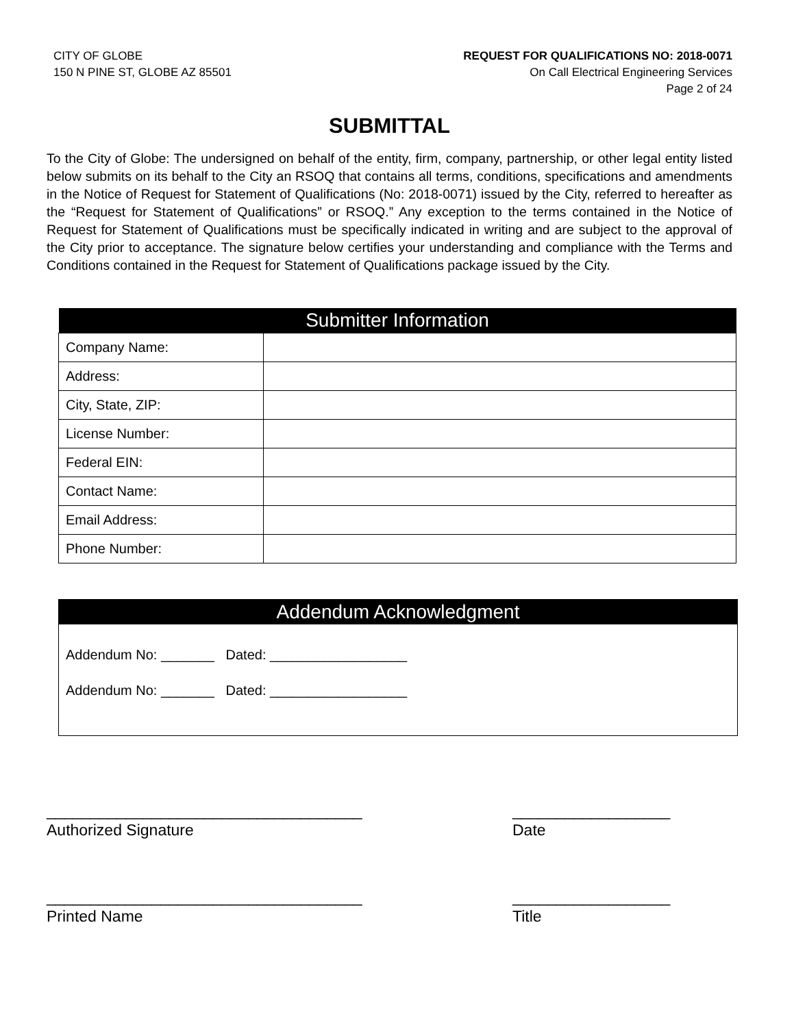CITY OF GLOBE
150 N PINE ST, GLOBE AZ 85501
REQUEST FOR QUALIFICATIONS NO: 2018-0071
On Call Electrical Engineering Services
Page 2 of 24
SUBMITTAL
To the City of Globe: The undersigned on behalf of the entity, firm, company, partnership, or other legal entity listed below submits on its behalf to the City an RSOQ that contains all terms, conditions, specifications and amendments in the Notice of Request for Statement of Qualifications (No: 2018-0071) issued by the City, referred to hereafter as the “Request for Statement of Qualifications” or RSOQ.” Any exception to the terms contained in the Notice of Request for Statement of Qualifications must be specifically indicated in writing and are subject to the approval of the City prior to acceptance. The signature below certifies your understanding and compliance with the Terms and Conditions contained in the Request for Statement of Qualifications package issued by the City.
| Submitter Information | |
| --- | --- |
| Company Name: | |
| Address: | |
| City, State, ZIP: | |
| License Number: | |
| Federal EIN: | |
| Contact Name: | |
| Email Address: | |
| Phone Number: | |
Addendum Acknowledgment
Addendum No: _______ Dated: __________________
Addendum No: _______ Dated: __________________
____________________________________
Authorized Signature
__________________
Date
____________________________________
Printed Name
__________________
Title